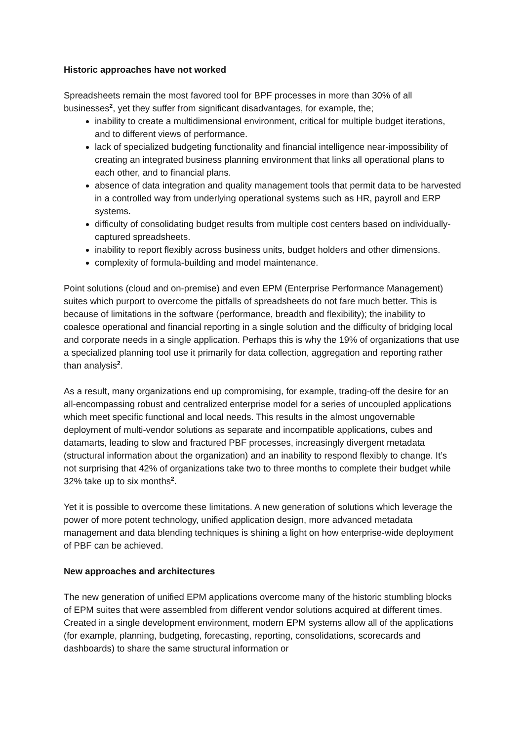Historic approaches have not worked
Spreadsheets remain the most favored tool for BPF processes in more than 30% of all businesses<sup>2</sup>, yet they suffer from significant disadvantages, for example, the;
inability to create a multidimensional environment, critical for multiple budget iterations, and to different views of performance.
lack of specialized budgeting functionality and financial intelligence near-impossibility of creating an integrated business planning environment that links all operational plans to each other, and to financial plans.
absence of data integration and quality management tools that permit data to be harvested in a controlled way from underlying operational systems such as HR, payroll and ERP systems.
difficulty of consolidating budget results from multiple cost centers based on individually-captured spreadsheets.
inability to report flexibly across business units, budget holders and other dimensions.
complexity of formula-building and model maintenance.
Point solutions (cloud and on-premise) and even EPM (Enterprise Performance Management) suites which purport to overcome the pitfalls of spreadsheets do not fare much better. This is because of limitations in the software (performance, breadth and flexibility); the inability to coalesce operational and financial reporting in a single solution and the difficulty of bridging local and corporate needs in a single application. Perhaps this is why the 19% of organizations that use a specialized planning tool use it primarily for data collection, aggregation and reporting rather than analysis<sup>2</sup>.
As a result, many organizations end up compromising, for example, trading-off the desire for an all-encompassing robust and centralized enterprise model for a series of uncoupled applications which meet specific functional and local needs. This results in the almost ungovernable deployment of multi-vendor solutions as separate and incompatible applications, cubes and datamarts, leading to slow and fractured PBF processes, increasingly divergent metadata (structural information about the organization) and an inability to respond flexibly to change. It’s not surprising that 42% of organizations take two to three months to complete their budget while 32% take up to six months<sup>2</sup>.
Yet it is possible to overcome these limitations. A new generation of solutions which leverage the power of more potent technology, unified application design, more advanced metadata management and data blending techniques is shining a light on how enterprise-wide deployment of PBF can be achieved.
New approaches and architectures
The new generation of unified EPM applications overcome many of the historic stumbling blocks of EPM suites that were assembled from different vendor solutions acquired at different times. Created in a single development environment, modern EPM systems allow all of the applications (for example, planning, budgeting, forecasting, reporting, consolidations, scorecards and dashboards) to share the same structural information or